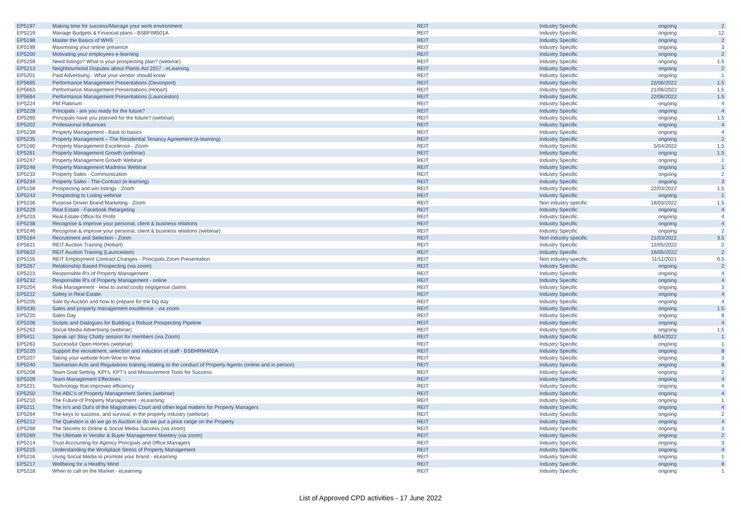| EP5197 | Making time for success/Manage your work environment | REIT | Industry Specific | ongoing | 2 |
| EP5219 | Manage Budgets & Financial plans - BSBFIM501A | REIT | Industry Specific | ongoing | 12 |
| EP5198 | Master the Basics of WHS | REIT | Industry Specific | ongoing | 2 |
| EP5199 | Maximising your online presence | REIT | Industry Specific | ongoing | 3 |
| EP5200 | Motivating your employees e-learning | REIT | Industry Specific | ongoing | 2 |
| EP5259 | Need listings? What is your prospecting plan? (webinar) | REIT | Industry Specific | ongoing | 1.5 |
| EP5213 | Neighbourhood Disputes about Plants Act 2017 - eLearning | REIT | Industry Specific | ongoing | 2 |
| EP5201 | Paid Advertising - What your vendor should know | REIT | Industry Specific | ongoing | 1 |
| EP5665 | Performance Management Presentations (Devonport) | REIT | Industry Specific | 22/06/2022 | 1.5 |
| EP5663 | Performance Management Presentations (Hobart) | REIT | Industry Specific | 21/06/2022 | 1.5 |
| EP5664 | Performance Management Presentations (Launceston) | REIT | Industry Specific | 22/06/2022 | 1.5 |
| EP5224 | PM Platinum | REIT | Industry Specific | ongoing | 4 |
| EP5228 | Principals - are you ready for the future? | REIT | Industry Specific | ongoing | 4 |
| EP5260 | Principals have you planned for the future? (webinar) | REIT | Industry Specific | ongoing | 1.5 |
| EP5202 | Professional Influences | REIT | Industry Specific | ongoing | 4 |
| EP5239 | Property Management - Back to basics | REIT | Industry Specific | ongoing | 4 |
| EP5235 | Property Management – The Residential Tenancy Agreement (e-learning) | REIT | Industry Specific | ongoing | 2 |
| EP5160 | Property Management Excellence - Zoom | REIT | Industry Specific | 5/04/2022 | 1.5 |
| EP5261 | Property Management Growth (webinar) | REIT | Industry Specific | ongoing | 1.5 |
| EP5247 | Property Management Growth Webinar | REIT | Industry Specific | ongoing | 1 |
| EP5248 | Property Management Madness Webinar | REIT | Industry Specific | ongoing | 1 |
| EP5233 | Property Sales - Communication | REIT | Industry Specific | ongoing | 2 |
| EP5234 | Property Sales - The Contract (e-learning) | REIT | Industry Specific | ongoing | 3 |
| EP5158 | Prospecting and win listings - Zoom | REIT | Industry Specific | 22/03/2022 | 1.5 |
| EP5243 | Prospecting to Listing webinar | REIT | Industry Specific | ongoing | 1 |
| EP5156 | Purpose Driven Brand Marketing - Zoom | REIT | Non industry specific | 16/03/2022 | 1.5 |
| EP5229 | Real Estate - Facebook Retargeting | REIT | Industry Specific | ongoing | 4 |
| EP5203 | Real Estate Office for Profit | REIT | Industry Specific | ongoing | 4 |
| EP5238 | Recognise & improve your personal, client & business relations | REIT | Industry Specific | ongoing | 4 |
| EP5246 | Recognise & improve your personal, client & business relations (webinar) | REIT | Industry Specific | ongoing | 2 |
| EP5164 | Recruitment and Selection - Zoom | REIT | Non industry specific | 21/03/2022 | 3.5 |
| EP5621 | REIT Auction Training (Hobart) | REIT | Industry Specific | 12/05/2022 | 2 |
| EP5622 | REIT Auction Training (Launceston) | REIT | Industry Specific | 16/05/2022 | 2 |
| EP5155 | REIT Employment Contract Changes - Principals Zoom Presentation | REIT | Non industry specific | 11/11/2021 | 0.5 |
| EP5267 | Relationship Based Prospecting (via zoom) | REIT | Industry Specific | ongoing | 2 |
| EP5223 | Responsible R's of Property Management | REIT | Industry Specific | ongoing | 4 |
| EP5232 | Responsible R's of Property Management - online | REIT | Industry Specific | ongoing | 4 |
| EP5204 | Risk Management - How to avoid costly negligence claims | REIT | Industry Specific | ongoing | 3 |
| EP5222 | Safety in Real Estate. | REIT | Industry Specific | ongoing | 4 |
| EP5205 | Sale by Auction and how to prepare for the big day | REIT | Industry Specific | ongoing | 4 |
| EP5430 | Sales and property management excellence - via zoom | REIT | Industry Specific | ongoing | 1.5 |
| EP5225 | Sales Day | REIT | Industry Specific | ongoing | 8 |
| EP5206 | Scripts and Dialogues for Building a Robust Prospecting Pipeline | REIT | Industry Specific | ongoing | 4 |
| EP5262 | Social Media Advertising (webinar) | REIT | Industry Specific | ongoing | 1.5 |
| EP5411 | Speak up! Stay Chatty session for members (via Zoom) | REIT | Industry Specific | 6/04/2022 | 1 |
| EP5263 | Successful Open Homes (webinar) | REIT | Industry Specific | ongoing | 1 |
| EP5220 | Support the recruitment, selection and induction of staff - BSBHRM402A | REIT | Industry Specific | ongoing | 8 |
| EP5207 | Taking your website from Woe to Wow | REIT | Industry Specific | ongoing | 3 |
| EP5240 | Tasmanian Acts and Regulations training relating to the conduct of Property Agents (online and in person) | REIT | Industry Specific | ongoing | 8 |
| EP5208 | Team Goal Setting, KPI's, KPT's and Measurement Tools for Success | REIT | Industry Specific | ongoing | 2 |
| EP5209 | Team Management Effectives | REIT | Industry Specific | ongoing | 4 |
| EP5221 | Technology that improves efficiency | REIT | Industry Specific | ongoing | 4 |
| EP5250 | The ABC's of Property Management Series (webinar) | REIT | Industry Specific | ongoing | 4 |
| EP5210 | The Future of Property Management - eLearning | REIT | Industry Specific | ongoing | 1 |
| EP5211 | The In's and Out's of the Magistrates Court and other legal matters for Property Managers | REIT | Industry Specific | ongoing | 4 |
| EP5264 | The keys to success, and survival, in the property industry (webinar) | REIT | Industry Specific | ongoing | 2 |
| EP5212 | The Question is do we go to Auction or do we put a price range on the Property | REIT | Industry Specific | ongoing | 4 |
| EP5268 | The Secrets to Online & Social Media Success (via zoom) | REIT | Industry Specific | ongoing | 3 |
| EP5269 | The Ultimate in Vendor & Buyer Management Mastery (via zoom) | REIT | Industry Specific | ongoing | 2 |
| EP5214 | Trust Accounting for Agency Principals and Office Managers | REIT | Industry Specific | ongoing | 3 |
| EP5215 | Understanding the Workplace Stress of Property Management | REIT | Industry Specific | ongoing | 4 |
| EP5216 | Using Social Media to promote your brand - eLearning | REIT | Industry Specific | ongoing | 1 |
| EP5217 | Wellbeing for a Healthy Mind | REIT | Industry Specific | ongoing | 8 |
| EP5218 | When to call on the Market - eLearning | REIT | Industry Specific | ongoing | 1 |
List of Approved CPD activities - 17 June 2022